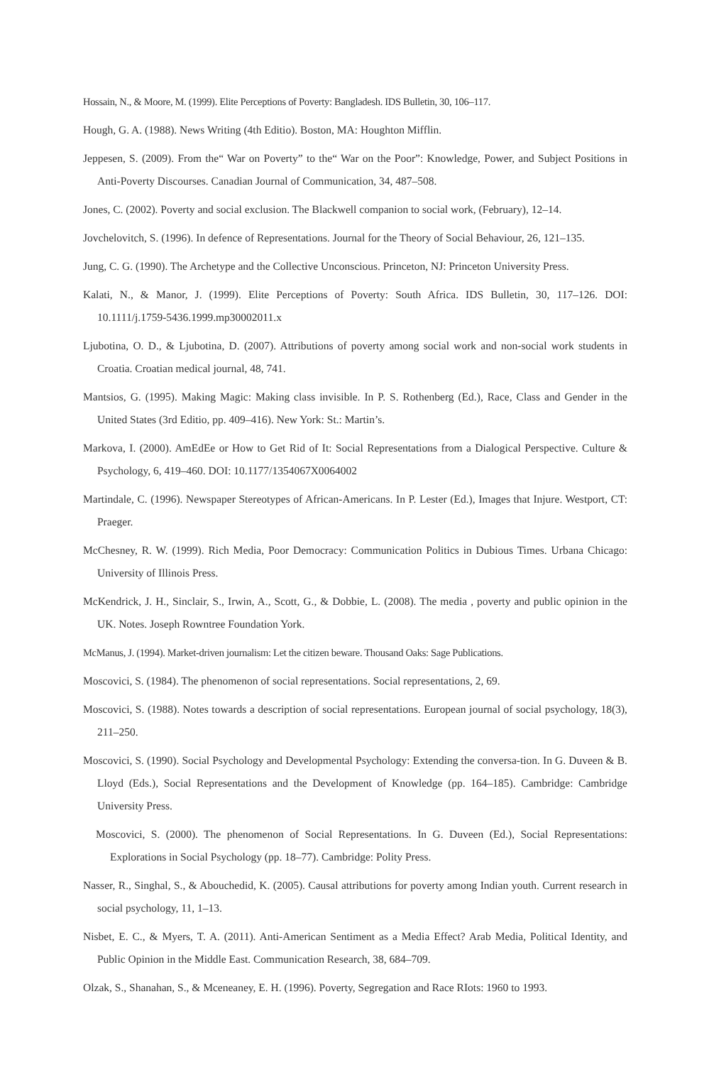Hossain, N., & Moore, M. (1999). Elite Perceptions of Poverty: Bangladesh. IDS Bulletin, 30, 106–117.
Hough, G. A. (1988). News Writing (4th Editio). Boston, MA: Houghton Mifflin.
Jeppesen, S. (2009). From the“ War on Poverty” to the“ War on the Poor”: Knowledge, Power, and Subject Positions in Anti-Poverty Discourses. Canadian Journal of Communication, 34, 487–508.
Jones, C. (2002). Poverty and social exclusion. The Blackwell companion to social work, (February), 12–14.
Jovchelovitch, S. (1996). In defence of Representations. Journal for the Theory of Social Behaviour, 26, 121–135.
Jung, C. G. (1990). The Archetype and the Collective Unconscious. Princeton, NJ: Princeton University Press.
Kalati, N., & Manor, J. (1999). Elite Perceptions of Poverty: South Africa. IDS Bulletin, 30, 117–126. DOI: 10.1111/j.1759-5436.1999.mp30002011.x
Ljubotina, O. D., & Ljubotina, D. (2007). Attributions of poverty among social work and non-social work students in Croatia. Croatian medical journal, 48, 741.
Mantsios, G. (1995). Making Magic: Making class invisible. In P. S. Rothenberg (Ed.), Race, Class and Gender in the United States (3rd Editio, pp. 409–416). New York: St.: Martin’s.
Markova, I. (2000). AmEdEe or How to Get Rid of It: Social Representations from a Dialogical Perspective. Culture & Psychology, 6, 419–460. DOI: 10.1177/1354067X0064002
Martindale, C. (1996). Newspaper Stereotypes of African-Americans. In P. Lester (Ed.), Images that Injure. Westport, CT: Praeger.
McChesney, R. W. (1999). Rich Media, Poor Democracy: Communication Politics in Dubious Times. Urbana Chicago: University of Illinois Press.
McKendrick, J. H., Sinclair, S., Irwin, A., Scott, G., & Dobbie, L. (2008). The media , poverty and public opinion in the UK. Notes. Joseph Rowntree Foundation York.
McManus, J. (1994). Market-driven journalism: Let the citizen beware. Thousand Oaks: Sage Publications.
Moscovici, S. (1984). The phenomenon of social representations. Social representations, 2, 69.
Moscovici, S. (1988). Notes towards a description of social representations. European journal of social psychology, 18(3), 211–250.
Moscovici, S. (1990). Social Psychology and Developmental Psychology: Extending the conversa-tion. In G. Duveen & B. Lloyd (Eds.), Social Representations and the Development of Knowledge (pp. 164–185). Cambridge: Cambridge University Press.
Moscovici, S. (2000). The phenomenon of Social Representations. In G. Duveen (Ed.), Social Representations: Explorations in Social Psychology (pp. 18–77). Cambridge: Polity Press.
Nasser, R., Singhal, S., & Abouchedid, K. (2005). Causal attributions for poverty among Indian youth. Current research in social psychology, 11, 1–13.
Nisbet, E. C., & Myers, T. A. (2011). Anti-American Sentiment as a Media Effect? Arab Media, Political Identity, and Public Opinion in the Middle East. Communication Research, 38, 684–709.
Olzak, S., Shanahan, S., & Mceneaney, E. H. (1996). Poverty, Segregation and Race RIots: 1960 to 1993.